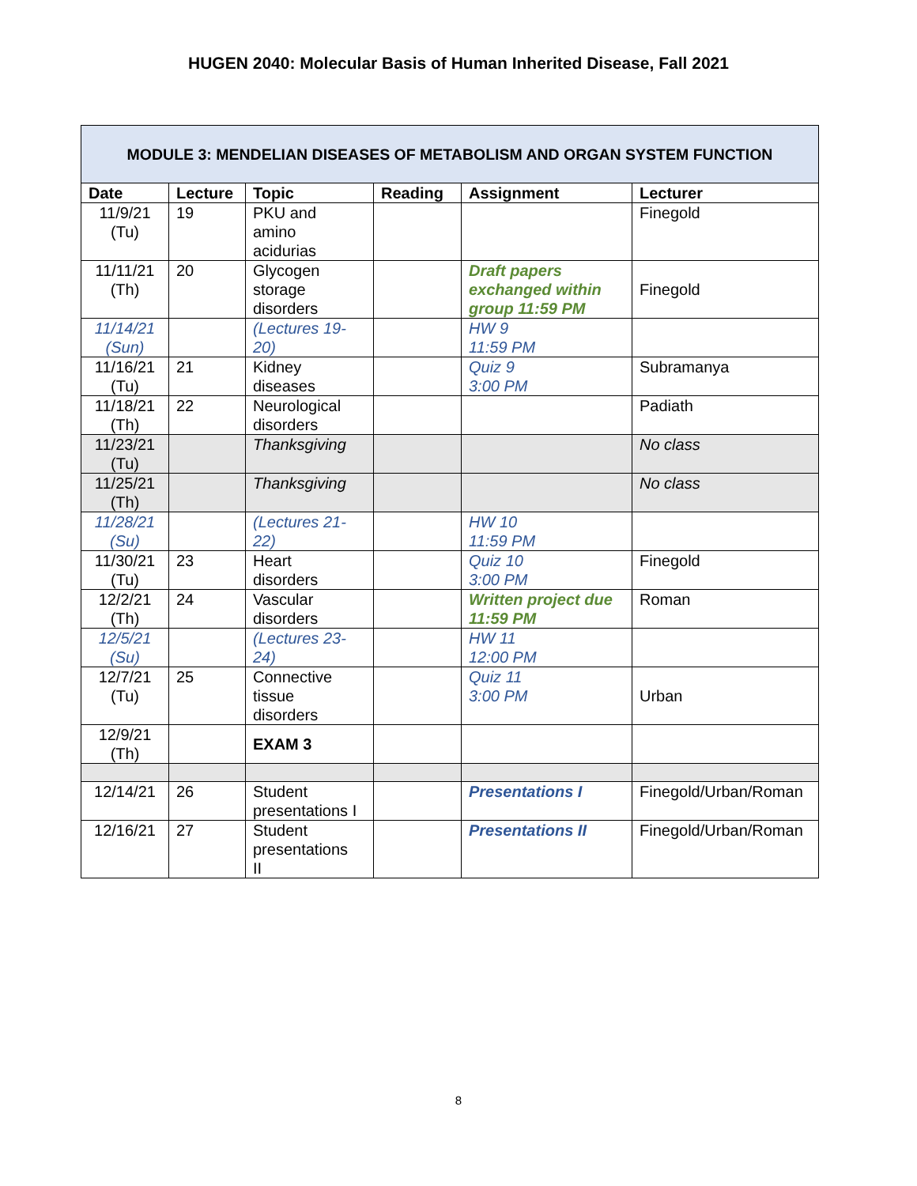HUGEN 2040: Molecular Basis of Human Inherited Disease, Fall 2021
| MODULE 3: MENDELIAN DISEASES OF METABOLISM AND ORGAN SYSTEM FUNCTION | | | | | |
| --- | --- | --- | --- | --- | --- |
| Date | Lecture | Topic | Reading | Assignment | Lecturer |
| 11/9/21 (Tu) | 19 | PKU and amino acidurias | | | Finegold |
| 11/11/21 (Th) | 20 | Glycogen storage disorders | | Draft papers exchanged within group 11:59 PM | Finegold |
| 11/14/21 (Sun) | | (Lectures 19- 20) | | HW 9 11:59 PM | |
| 11/16/21 (Tu) | 21 | Kidney diseases | | Quiz 9 3:00 PM | Subramanya |
| 11/18/21 (Th) | 22 | Neurological disorders | | | Padiath |
| 11/23/21 (Tu) | | Thanksgiving | | | No class |
| 11/25/21 (Th) | | Thanksgiving | | | No class |
| 11/28/21 (Su) | | (Lectures 21- 22) | | HW 10 11:59 PM | |
| 11/30/21 (Tu) | 23 | Heart disorders | | Quiz 10 3:00 PM | Finegold |
| 12/2/21 (Th) | 24 | Vascular disorders | | Written project due 11:59 PM | Roman |
| 12/5/21 (Su) | | (Lectures 23- 24) | | HW 11 12:00 PM | |
| 12/7/21 (Tu) | 25 | Connective tissue disorders | | Quiz 11 3:00 PM | Urban |
| 12/9/21 (Th) | | EXAM 3 | | | |
| 12/14/21 | 26 | Student presentations I | | Presentations I | Finegold/Urban/Roman |
| 12/16/21 | 27 | Student presentations II | | Presentations II | Finegold/Urban/Roman |
8